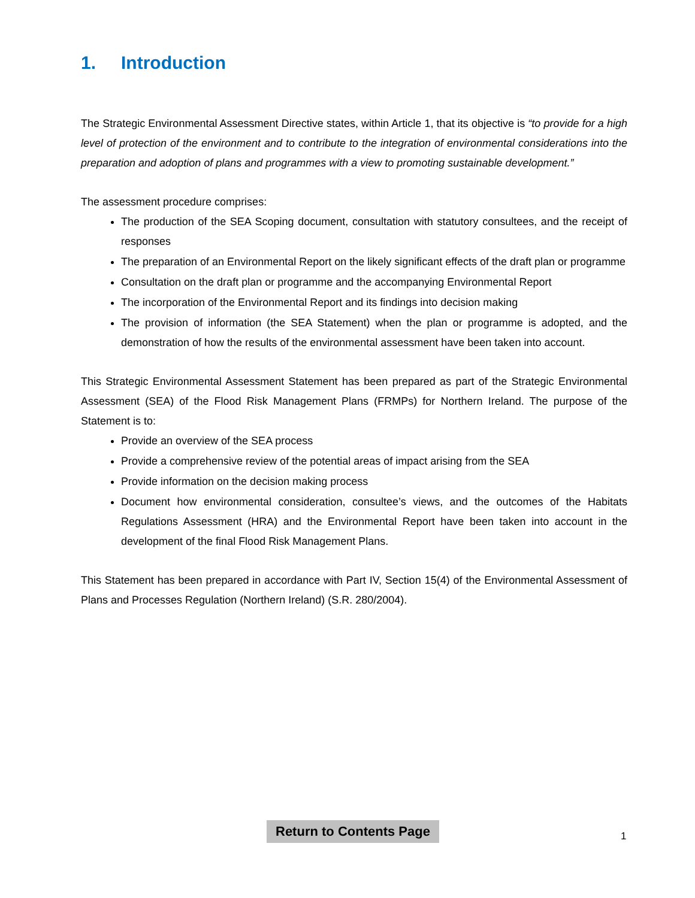1. Introduction
The Strategic Environmental Assessment Directive states, within Article 1, that its objective is “to provide for a high level of protection of the environment and to contribute to the integration of environmental considerations into the preparation and adoption of plans and programmes with a view to promoting sustainable development.”
The assessment procedure comprises:
The production of the SEA Scoping document, consultation with statutory consultees, and the receipt of responses
The preparation of an Environmental Report on the likely significant effects of the draft plan or programme
Consultation on the draft plan or programme and the accompanying Environmental Report
The incorporation of the Environmental Report and its findings into decision making
The provision of information (the SEA Statement) when the plan or programme is adopted, and the demonstration of how the results of the environmental assessment have been taken into account.
This Strategic Environmental Assessment Statement has been prepared as part of the Strategic Environmental Assessment (SEA) of the Flood Risk Management Plans (FRMPs) for Northern Ireland. The purpose of the Statement is to:
Provide an overview of the SEA process
Provide a comprehensive review of the potential areas of impact arising from the SEA
Provide information on the decision making process
Document how environmental consideration, consultee’s views, and the outcomes of the Habitats Regulations Assessment (HRA) and the Environmental Report have been taken into account in the development of the final Flood Risk Management Plans.
This Statement has been prepared in accordance with Part IV, Section 15(4) of the Environmental Assessment of Plans and Processes Regulation (Northern Ireland) (S.R. 280/2004).
Return to Contents Page
1